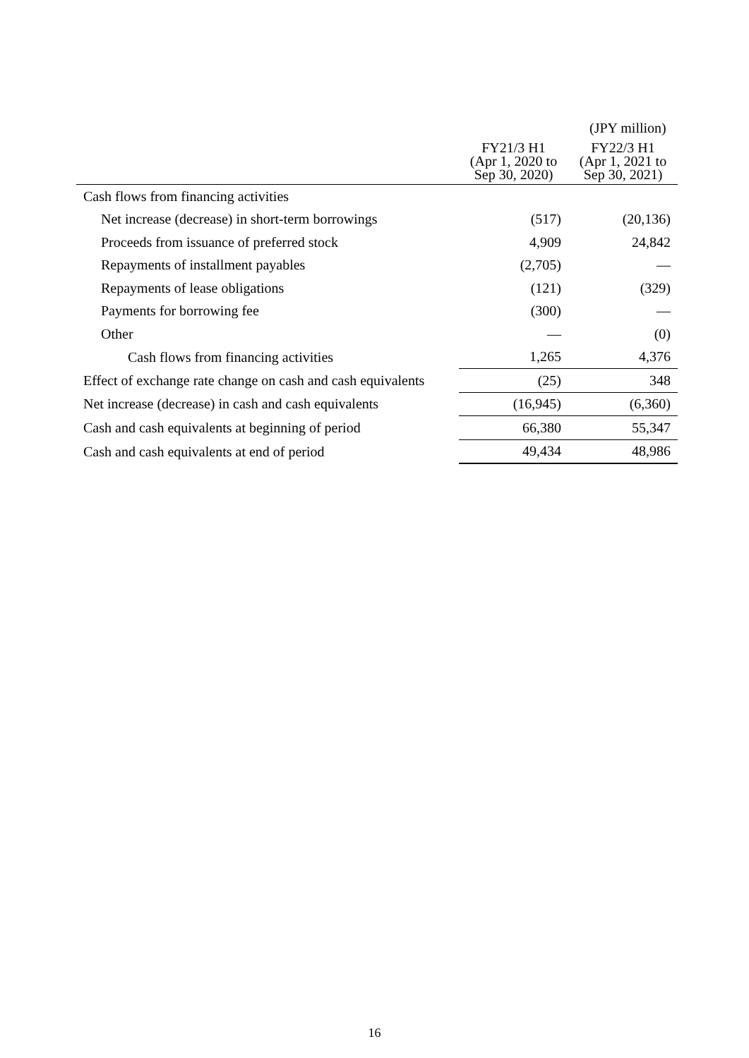(JPY million)
| | FY21/3 H1 (Apr 1, 2020 to Sep 30, 2020) | FY22/3 H1 (Apr 1, 2021 to Sep 30, 2021) |
| --- | --- | --- |
| Cash flows from financing activities | | |
| Net increase (decrease) in short-term borrowings | (517) | (20,136) |
| Proceeds from issuance of preferred stock | 4,909 | 24,842 |
| Repayments of installment payables | (2,705) | — |
| Repayments of lease obligations | (121) | (329) |
| Payments for borrowing fee | (300) | — |
| Other | — | (0) |
| Cash flows from financing activities | 1,265 | 4,376 |
| Effect of exchange rate change on cash and cash equivalents | (25) | 348 |
| Net increase (decrease) in cash and cash equivalents | (16,945) | (6,360) |
| Cash and cash equivalents at beginning of period | 66,380 | 55,347 |
| Cash and cash equivalents at end of period | 49,434 | 48,986 |
16